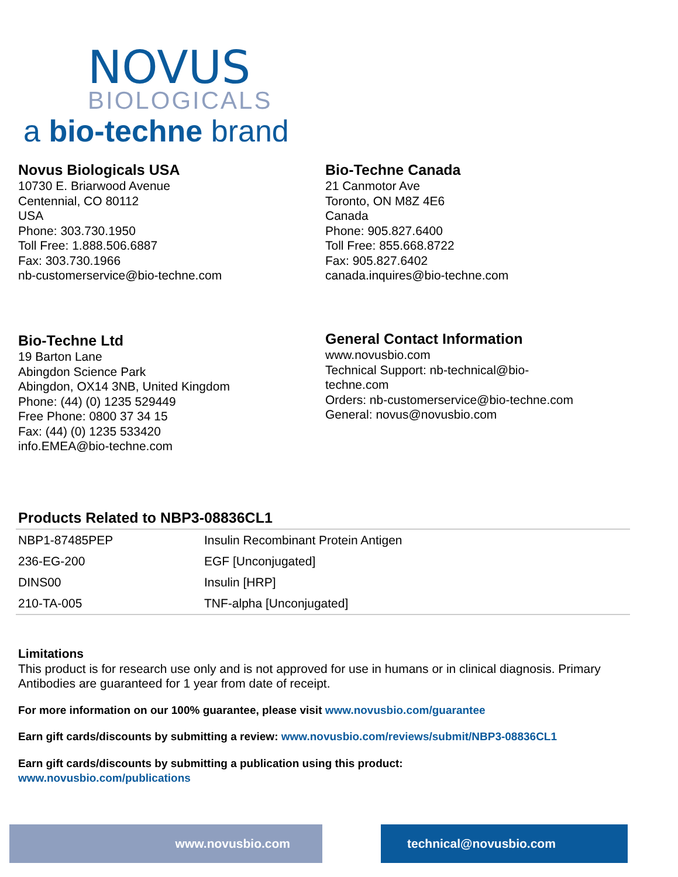NOVUS
BIOLOGICALS
a bio-techne brand
Novus Biologicals USA
10730 E. Briarwood Avenue
Centennial, CO 80112
USA
Phone: 303.730.1950
Toll Free: 1.888.506.6887
Fax: 303.730.1966
nb-customerservice@bio-techne.com
Bio-Techne Canada
21 Canmotor Ave
Toronto, ON M8Z 4E6
Canada
Phone: 905.827.6400
Toll Free: 855.668.8722
Fax: 905.827.6402
canada.inquires@bio-techne.com
Bio-Techne Ltd
19 Barton Lane
Abingdon Science Park
Abingdon, OX14 3NB, United Kingdom
Phone: (44) (0) 1235 529449
Free Phone: 0800 37 34 15
Fax: (44) (0) 1235 533420
info.EMEA@bio-techne.com
General Contact Information
www.novusbio.com
Technical Support: nb-technical@bio-
techne.com
Orders: nb-customerservice@bio-techne.com
General: novus@novusbio.com
Products Related to NBP3-08836CL1
| NBP1-87485PEP | Insulin Recombinant Protein Antigen |
| 236-EG-200 | EGF [Unconjugated] |
| DINS00 | Insulin [HRP] |
| 210-TA-005 | TNF-alpha [Unconjugated] |
Limitations
This product is for research use only and is not approved for use in humans or in clinical diagnosis. Primary Antibodies are guaranteed for 1 year from date of receipt.
For more information on our 100% guarantee, please visit www.novusbio.com/guarantee
Earn gift cards/discounts by submitting a review: www.novusbio.com/reviews/submit/NBP3-08836CL1
Earn gift cards/discounts by submitting a publication using this product:
www.novusbio.com/publications
www.novusbio.com technical@novusbio.com